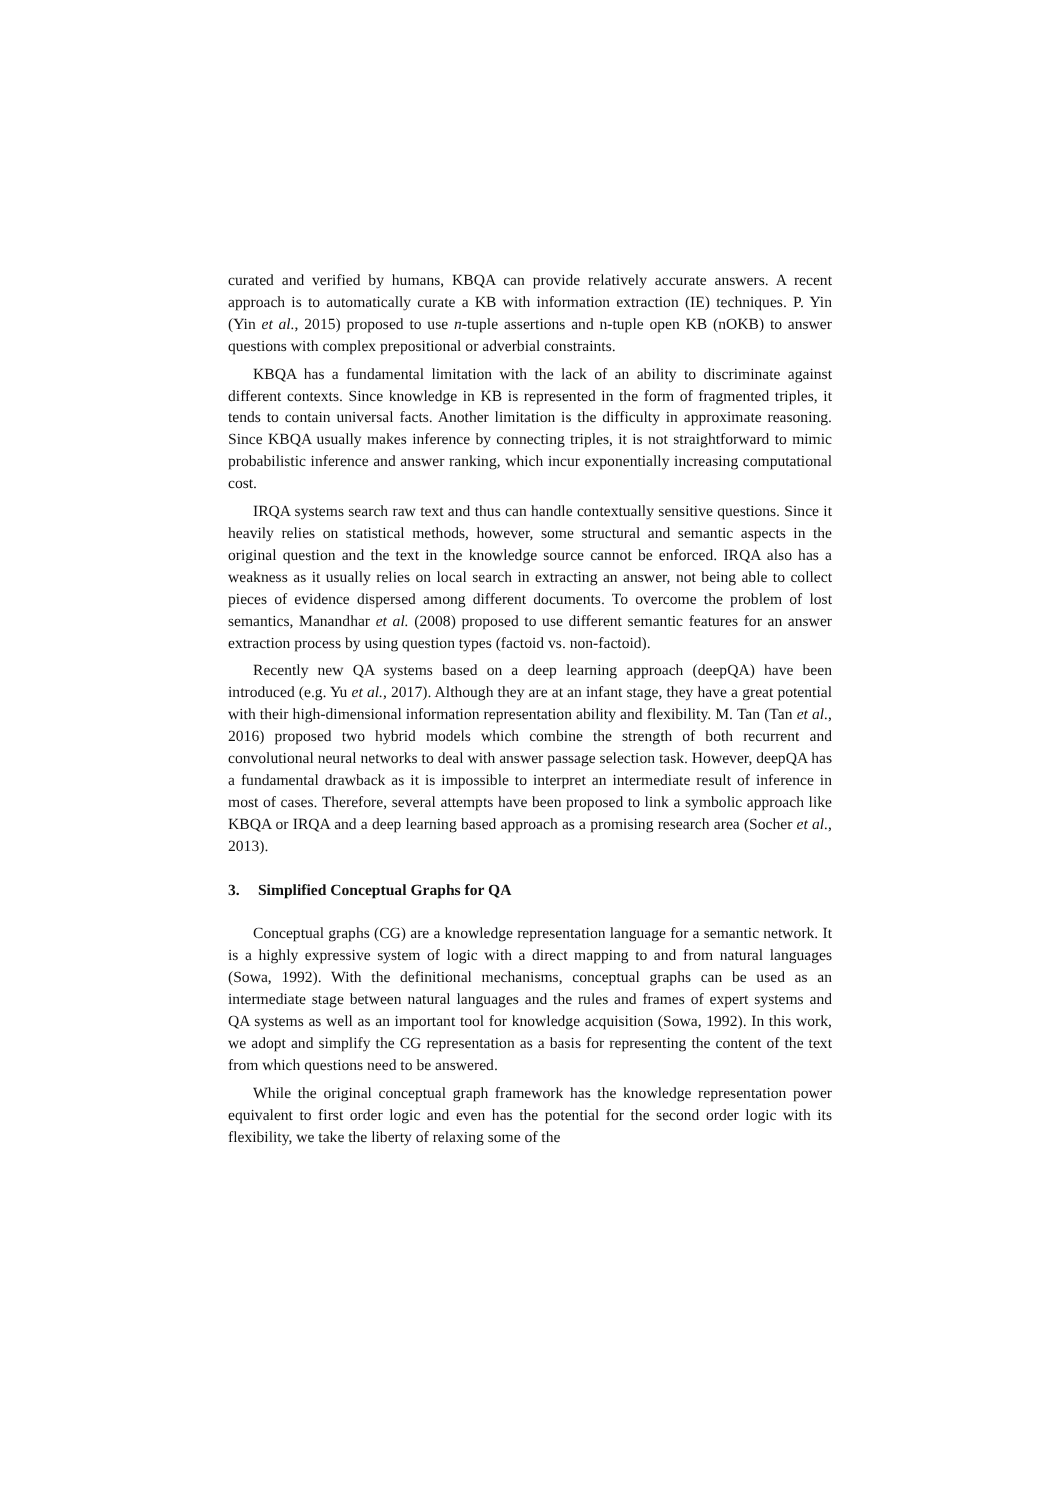curated and verified by humans, KBQA can provide relatively accurate answers. A recent approach is to automatically curate a KB with information extraction (IE) techniques. P. Yin (Yin et al., 2015) proposed to use n-tuple assertions and n-tuple open KB (nOKB) to answer questions with complex prepositional or adverbial constraints.
KBQA has a fundamental limitation with the lack of an ability to discriminate against different contexts. Since knowledge in KB is represented in the form of fragmented triples, it tends to contain universal facts. Another limitation is the difficulty in approximate reasoning. Since KBQA usually makes inference by connecting triples, it is not straightforward to mimic probabilistic inference and answer ranking, which incur exponentially increasing computational cost.
IRQA systems search raw text and thus can handle contextually sensitive questions. Since it heavily relies on statistical methods, however, some structural and semantic aspects in the original question and the text in the knowledge source cannot be enforced. IRQA also has a weakness as it usually relies on local search in extracting an answer, not being able to collect pieces of evidence dispersed among different documents. To overcome the problem of lost semantics, Manandhar et al. (2008) proposed to use different semantic features for an answer extraction process by using question types (factoid vs. non-factoid).
Recently new QA systems based on a deep learning approach (deepQA) have been introduced (e.g. Yu et al., 2017). Although they are at an infant stage, they have a great potential with their high-dimensional information representation ability and flexibility. M. Tan (Tan et al., 2016) proposed two hybrid models which combine the strength of both recurrent and convolutional neural networks to deal with answer passage selection task. However, deepQA has a fundamental drawback as it is impossible to interpret an intermediate result of inference in most of cases. Therefore, several attempts have been proposed to link a symbolic approach like KBQA or IRQA and a deep learning based approach as a promising research area (Socher et al., 2013).
3. Simplified Conceptual Graphs for QA
Conceptual graphs (CG) are a knowledge representation language for a semantic network. It is a highly expressive system of logic with a direct mapping to and from natural languages (Sowa, 1992). With the definitional mechanisms, conceptual graphs can be used as an intermediate stage between natural languages and the rules and frames of expert systems and QA systems as well as an important tool for knowledge acquisition (Sowa, 1992). In this work, we adopt and simplify the CG representation as a basis for representing the content of the text from which questions need to be answered.
While the original conceptual graph framework has the knowledge representation power equivalent to first order logic and even has the potential for the second order logic with its flexibility, we take the liberty of relaxing some of the